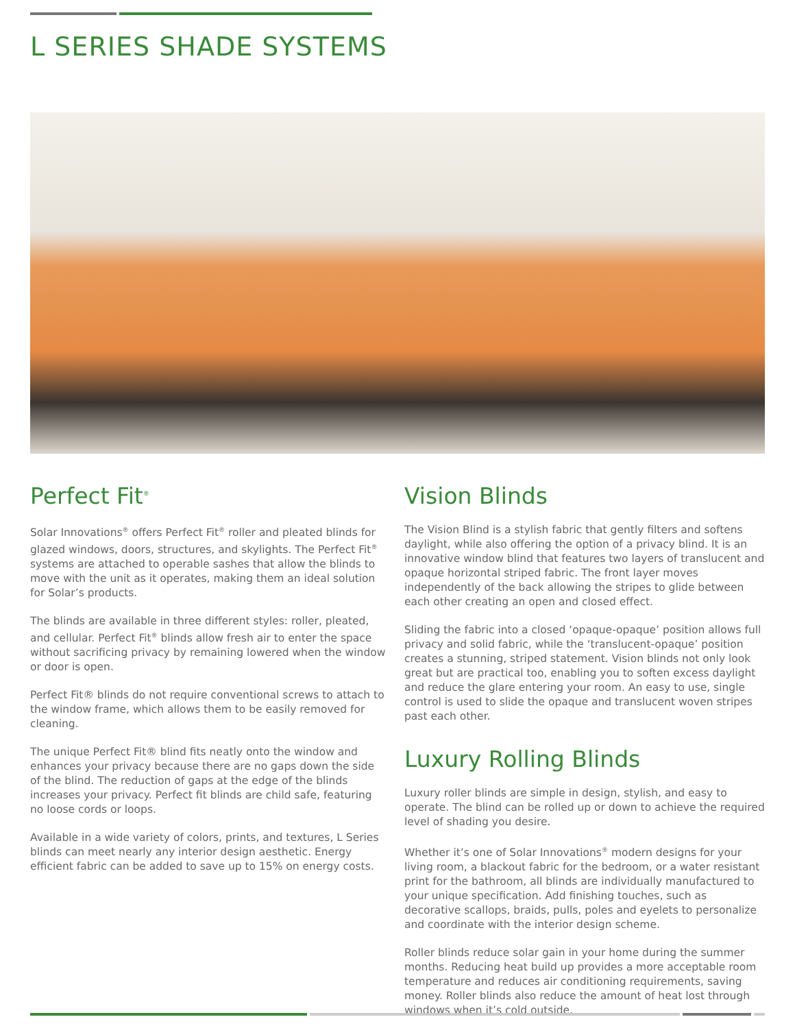L SERIES SHADE SYSTEMS
Perfect Fit<sup>®</sup>
Solar Innovations<sup>®</sup> offers Perfect Fit<sup>®</sup> roller and pleated blinds for glazed windows, doors, structures, and skylights. The Perfect Fit<sup>®</sup> systems are attached to operable sashes that allow the blinds to move with the unit as it operates, making them an ideal solution for Solar’s products.
The blinds are available in three different styles: roller, pleated, and cellular. Perfect Fit<sup>®</sup> blinds allow fresh air to enter the space without sacrificing privacy by remaining lowered when the window or door is open.
Perfect Fit® blinds do not require conventional screws to attach to the window frame, which allows them to be easily removed for cleaning.
The unique Perfect Fit® blind fits neatly onto the window and enhances your privacy because there are no gaps down the side of the blind. The reduction of gaps at the edge of the blinds increases your privacy. Perfect fit blinds are child safe, featuring no loose cords or loops.
Available in a wide variety of colors, prints, and textures, L Series blinds can meet nearly any interior design aesthetic. Energy efficient fabric can be added to save up to 15% on energy costs.
Vision Blinds
The Vision Blind is a stylish fabric that gently filters and softens daylight, while also offering the option of a privacy blind. It is an innovative window blind that features two layers of translucent and opaque horizontal striped fabric. The front layer moves independently of the back allowing the stripes to glide between each other creating an open and closed effect.
Sliding the fabric into a closed ‘opaque-opaque’ position allows full privacy and solid fabric, while the ‘translucent-opaque’ position creates a stunning, striped statement. Vision blinds not only look great but are practical too, enabling you to soften excess daylight and reduce the glare entering your room. An easy to use, single control is used to slide the opaque and translucent woven stripes past each other.
Luxury Rolling Blinds
Luxury roller blinds are simple in design, stylish, and easy to operate. The blind can be rolled up or down to achieve the required level of shading you desire.
Whether it’s one of Solar Innovations<sup>®</sup> modern designs for your living room, a blackout fabric for the bedroom, or a water resistant print for the bathroom, all blinds are individually manufactured to your unique specification. Add finishing touches, such as decorative scallops, braids, pulls, poles and eyelets to personalize and coordinate with the interior design scheme.
Roller blinds reduce solar gain in your home during the summer months. Reducing heat build up provides a more acceptable room temperature and reduces air conditioning requirements, saving money. Roller blinds also reduce the amount of heat lost through windows when it’s cold outside.